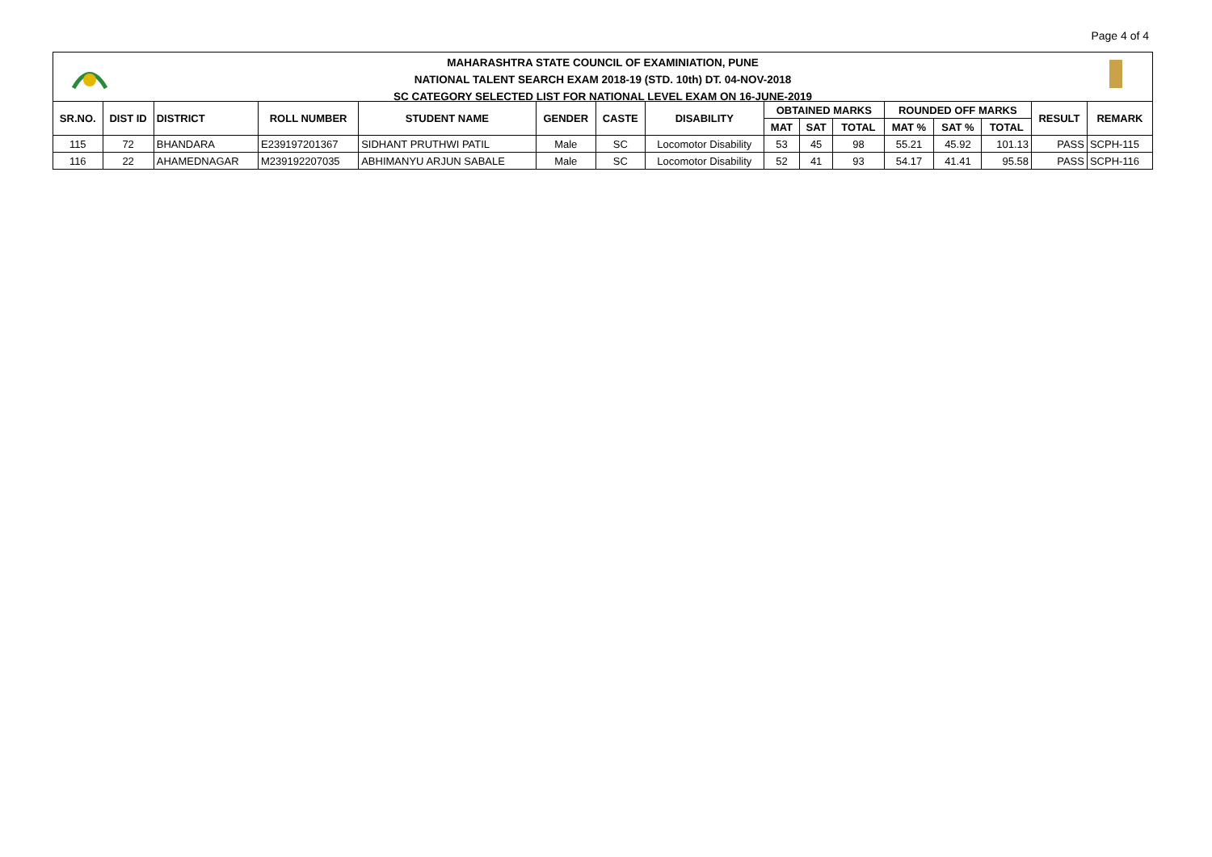Page 4 of 4
MAHARASHTRA STATE COUNCIL OF EXAMINIATION, PUNE
NATIONAL TALENT SEARCH EXAM 2018-19 (STD. 10th) DT. 04-NOV-2018
SC CATEGORY SELECTED LIST FOR NATIONAL LEVEL EXAM ON 16-JUNE-2019
| SR.NO. | DIST ID | DISTRICT | ROLL NUMBER | STUDENT NAME | GENDER | CASTE | DISABILITY | OBTAINED MARKS | | | ROUNDED OFF MARKS | | | RESULT | REMARK |
| --- | --- | --- | --- | --- | --- | --- | --- | --- | --- | --- | --- | --- | --- | --- | --- |
| | | | | | | | | MAT | SAT | TOTAL | MAT % | SAT % | TOTAL | | |
| 115 | 72 | BHANDARA | E239197201367 | SIDHANT PRUTHWI PATIL | Male | SC | Locomotor Disability | 53 | 45 | 98 | 55.21 | 45.92 | 101.13 | PASS | SCPH-115 |
| 116 | 22 | AHAMEDNAGAR | M239192207035 | ABHIMANYU ARJUN SABALE | Male | SC | Locomotor Disability | 52 | 41 | 93 | 54.17 | 41.41 | 95.58 | PASS | SCPH-116 |